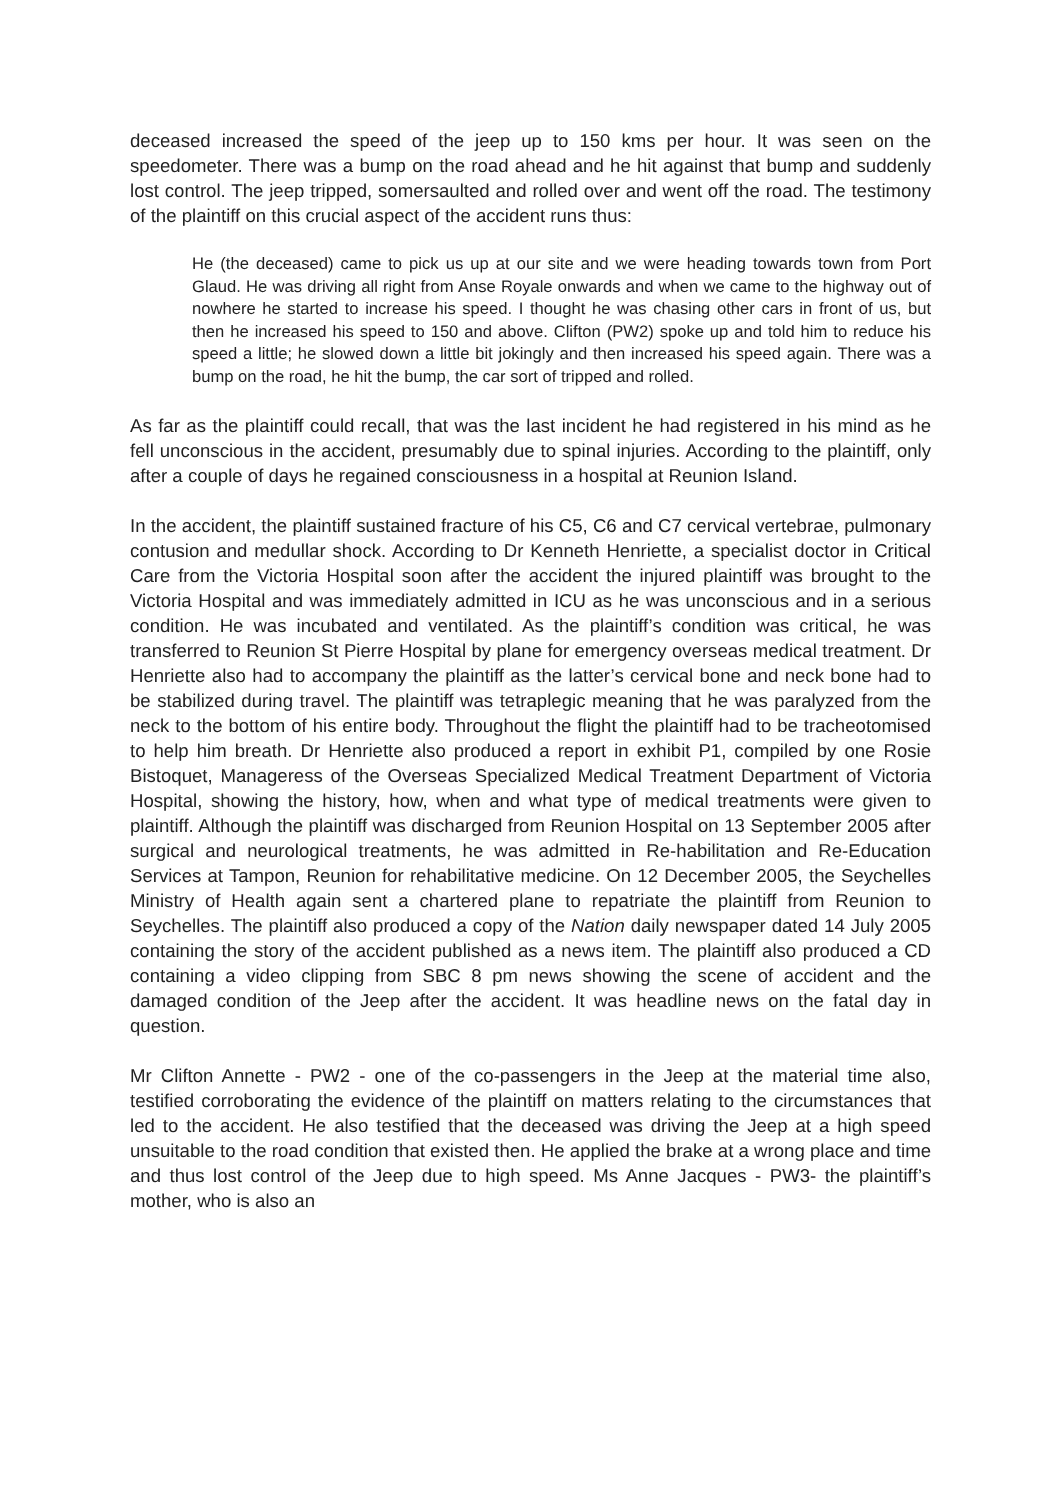deceased increased the speed of the jeep up to 150 kms per hour. It was seen on the speedometer. There was a bump on the road ahead and he hit against that bump and suddenly lost control. The jeep tripped, somersaulted and rolled over and went off the road. The testimony of the plaintiff on this crucial aspect of the accident runs thus:
He (the deceased) came to pick us up at our site and we were heading towards town from Port Glaud. He was driving all right from Anse Royale onwards and when we came to the highway out of nowhere he started to increase his speed. I thought he was chasing other cars in front of us, but then he increased his speed to 150 and above. Clifton (PW2) spoke up and told him to reduce his speed a little; he slowed down a little bit jokingly and then increased his speed again. There was a bump on the road, he hit the bump, the car sort of tripped and rolled.
As far as the plaintiff could recall, that was the last incident he had registered in his mind as he fell unconscious in the accident, presumably due to spinal injuries. According to the plaintiff, only after a couple of days he regained consciousness in a hospital at Reunion Island.
In the accident, the plaintiff sustained fracture of his C5, C6 and C7 cervical vertebrae, pulmonary contusion and medullar shock. According to Dr Kenneth Henriette, a specialist doctor in Critical Care from the Victoria Hospital soon after the accident the injured plaintiff was brought to the Victoria Hospital and was immediately admitted in ICU as he was unconscious and in a serious condition. He was incubated and ventilated. As the plaintiff’s condition was critical, he was transferred to Reunion St Pierre Hospital by plane for emergency overseas medical treatment. Dr Henriette also had to accompany the plaintiff as the latter’s cervical bone and neck bone had to be stabilized during travel. The plaintiff was tetraplegic meaning that he was paralyzed from the neck to the bottom of his entire body. Throughout the flight the plaintiff had to be tracheotomised to help him breath. Dr Henriette also produced a report in exhibit P1, compiled by one Rosie Bistoquet, Manageress of the Overseas Specialized Medical Treatment Department of Victoria Hospital, showing the history, how, when and what type of medical treatments were given to plaintiff. Although the plaintiff was discharged from Reunion Hospital on 13 September 2005 after surgical and neurological treatments, he was admitted in Re-habilitation and Re-Education Services at Tampon, Reunion for rehabilitative medicine. On 12 December 2005, the Seychelles Ministry of Health again sent a chartered plane to repatriate the plaintiff from Reunion to Seychelles. The plaintiff also produced a copy of the Nation daily newspaper dated 14 July 2005 containing the story of the accident published as a news item. The plaintiff also produced a CD containing a video clipping from SBC 8 pm news showing the scene of accident and the damaged condition of the Jeep after the accident. It was headline news on the fatal day in question.
Mr Clifton Annette - PW2 - one of the co-passengers in the Jeep at the material time also, testified corroborating the evidence of the plaintiff on matters relating to the circumstances that led to the accident. He also testified that the deceased was driving the Jeep at a high speed unsuitable to the road condition that existed then. He applied the brake at a wrong place and time and thus lost control of the Jeep due to high speed. Ms Anne Jacques - PW3- the plaintiff’s mother, who is also an